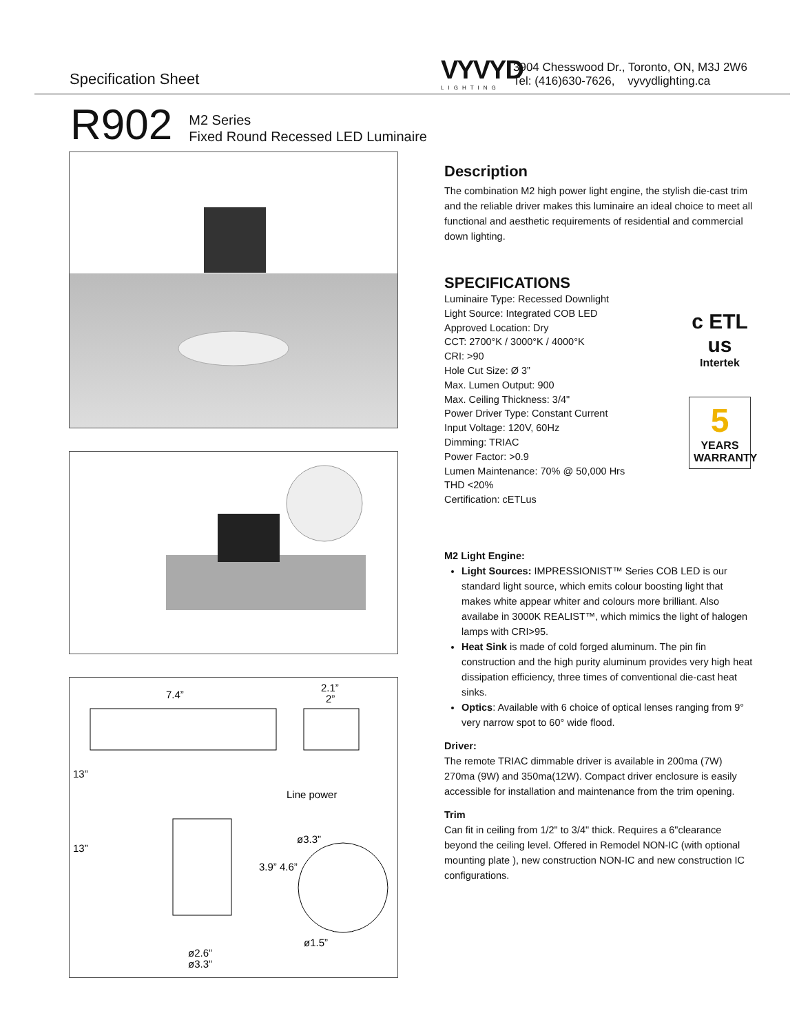Specification Sheet VYVYD
LIGHTING
3904 Chesswood Dr., Toronto, ON, M3J 2W6
Tel: (416)630-7626, vyvydlighting.ca
R902
M2 Series
Fixed Round Recessed LED Luminaire
7.4”
2.1”
2”
13”
13”
Line power
3.9” 4.6”
ø3.3”
ø1.5”
ø2.6”
ø3.3”
Description
The combination M2 high power light engine, the stylish die-cast trim and the reliable driver makes this luminaire an ideal choice to meet all functional and aesthetic requirements of residential and commercial down lighting.
SPECIFICATIONS
Luminaire Type: Recessed Downlight
Light Source: Integrated COB LED
Approved Location: Dry
CCT: 2700°K / 3000°K / 4000°K
CRI: >90
Hole Cut Size: Ø 3”
Max. Lumen Output: 900
Max. Ceiling Thickness: 3/4"
Power Driver Type: Constant Current
Input Voltage: 120V, 60Hz
Dimming: TRIAC
Power Factor: >0.9
Lumen Maintenance: 70% @ 50,000 Hrs
THD <20%
Certification: cETLus
M2 Light Engine:
Light Sources: IMPRESSIONIST™ Series COB LED is our standard light source, which emits colour boosting light that makes white appear whiter and colours more brilliant. Also availabe in 3000K REALIST™, which mimics the light of halogen lamps with CRI>95.
Heat Sink is made of cold forged aluminum. The pin fin construction and the high purity aluminum provides very high heat dissipation efficiency, three times of conventional die-cast heat sinks.
Optics: Available with 6 choice of optical lenses ranging from 9° very narrow spot to 60° wide flood.
Driver:
The remote TRIAC dimmable driver is available in 200ma (7W) 270ma (9W) and 350ma(12W). Compact driver enclosure is easily accessible for installation and maintenance from the trim opening.
Trim
Can fit in ceiling from 1/2" to 3/4" thick. Requires a 6"clearance beyond the ceiling level. Offered in Remodel NON-IC (with optional mounting plate ), new construction NON-IC and new construction IC configurations.
c ETL us
Intertek
5
YEARS WARRANTY